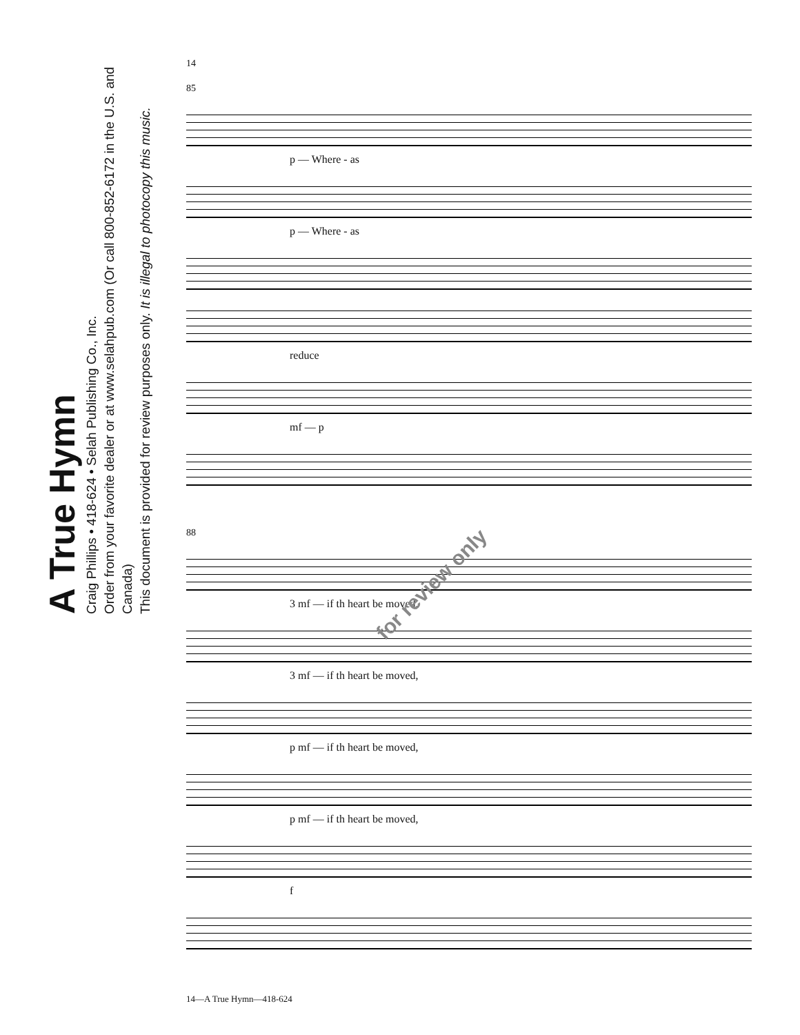A True Hymn
Craig Phillips • 418-624 • Selah Publishing Co., Inc.
Order from your favorite dealer or at www.selahpub.com (Or call 800-852-6172 in the U.S. and Canada)
This document is provided for review purposes only. It is illegal to photocopy this music.
14
85
p — Where - as
p — Where - as
reduce
mf — p
88
3 mf — if th heart be moved,
3 mf — if th heart be moved,
p mf — if th heart be moved,
p mf — if th heart be moved,
f
for review only
14—A True Hymn—418-624